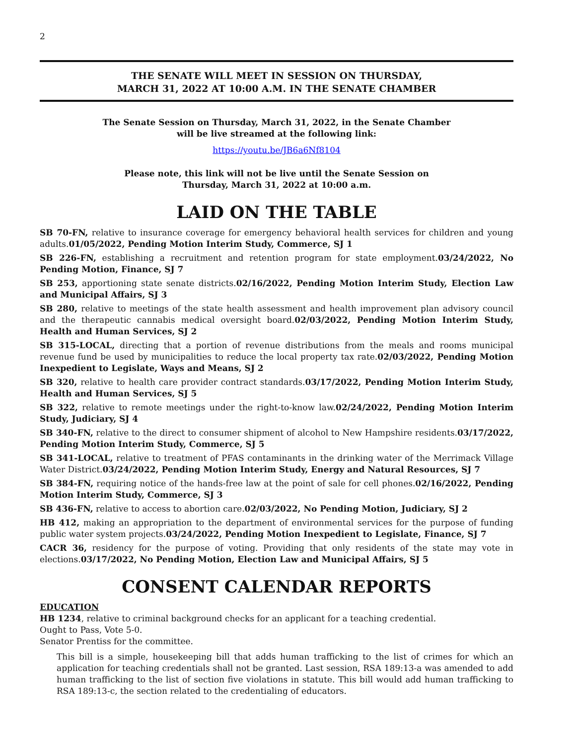2
THE SENATE WILL MEET IN SESSION ON THURSDAY,
MARCH 31, 2022 AT 10:00 A.M. IN THE SENATE CHAMBER
The Senate Session on Thursday, March 31, 2022, in the Senate Chamber
will be live streamed at the following link:
https://youtu.be/JB6a6Nf8104
Please note, this link will not be live until the Senate Session on
Thursday, March 31, 2022 at 10:00 a.m.
LAID ON THE TABLE
SB 70-FN, relative to insurance coverage for emergency behavioral health services for children and young adults.01/05/2022, Pending Motion Interim Study, Commerce, SJ 1
SB 226-FN, establishing a recruitment and retention program for state employment.03/24/2022, No Pending Motion, Finance, SJ 7
SB 253, apportioning state senate districts.02/16/2022, Pending Motion Interim Study, Election Law and Municipal Affairs, SJ 3
SB 280, relative to meetings of the state health assessment and health improvement plan advisory council and the therapeutic cannabis medical oversight board.02/03/2022, Pending Motion Interim Study, Health and Human Services, SJ 2
SB 315-LOCAL, directing that a portion of revenue distributions from the meals and rooms municipal revenue fund be used by municipalities to reduce the local property tax rate.02/03/2022, Pending Motion Inexpedient to Legislate, Ways and Means, SJ 2
SB 320, relative to health care provider contract standards.03/17/2022, Pending Motion Interim Study, Health and Human Services, SJ 5
SB 322, relative to remote meetings under the right-to-know law.02/24/2022, Pending Motion Interim Study, Judiciary, SJ 4
SB 340-FN, relative to the direct to consumer shipment of alcohol to New Hampshire residents.03/17/2022, Pending Motion Interim Study, Commerce, SJ 5
SB 341-LOCAL, relative to treatment of PFAS contaminants in the drinking water of the Merrimack Village Water District.03/24/2022, Pending Motion Interim Study, Energy and Natural Resources, SJ 7
SB 384-FN, requiring notice of the hands-free law at the point of sale for cell phones.02/16/2022, Pending Motion Interim Study, Commerce, SJ 3
SB 436-FN, relative to access to abortion care.02/03/2022, No Pending Motion, Judiciary, SJ 2
HB 412, making an appropriation to the department of environmental services for the purpose of funding public water system projects.03/24/2022, Pending Motion Inexpedient to Legislate, Finance, SJ 7
CACR 36, residency for the purpose of voting. Providing that only residents of the state may vote in elections.03/17/2022, No Pending Motion, Election Law and Municipal Affairs, SJ 5
CONSENT CALENDAR REPORTS
EDUCATION
HB 1234, relative to criminal background checks for an applicant for a teaching credential.
Ought to Pass, Vote 5-0.
Senator Prentiss for the committee.
This bill is a simple, housekeeping bill that adds human trafficking to the list of crimes for which an application for teaching credentials shall not be granted. Last session, RSA 189:13-a was amended to add human trafficking to the list of section five violations in statute. This bill would add human trafficking to RSA 189:13-c, the section related to the credentialing of educators.